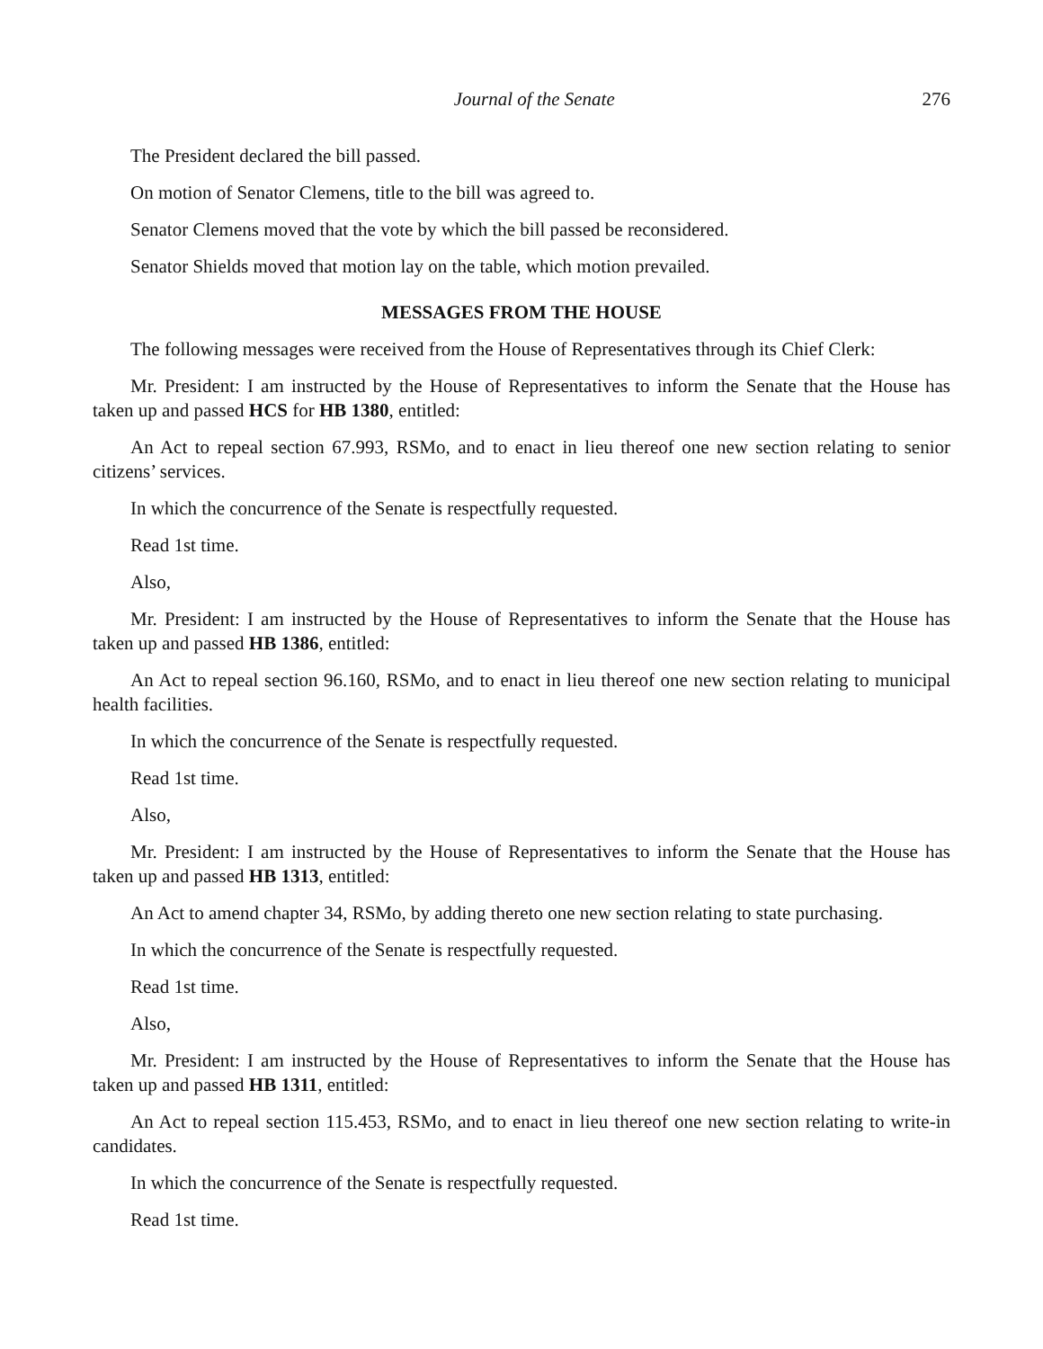Journal of the Senate 276
The President declared the bill passed.
On motion of Senator Clemens, title to the bill was agreed to.
Senator Clemens moved that the vote by which the bill passed be reconsidered.
Senator Shields moved that motion lay on the table, which motion prevailed.
MESSAGES FROM THE HOUSE
The following messages were received from the House of Representatives through its Chief Clerk:
Mr. President: I am instructed by the House of Representatives to inform the Senate that the House has taken up and passed HCS for HB 1380, entitled:
An Act to repeal section 67.993, RSMo, and to enact in lieu thereof one new section relating to senior citizens’ services.
In which the concurrence of the Senate is respectfully requested.
Read 1st time.
Also,
Mr. President: I am instructed by the House of Representatives to inform the Senate that the House has taken up and passed HB 1386, entitled:
An Act to repeal section 96.160, RSMo, and to enact in lieu thereof one new section relating to municipal health facilities.
In which the concurrence of the Senate is respectfully requested.
Read 1st time.
Also,
Mr. President: I am instructed by the House of Representatives to inform the Senate that the House has taken up and passed HB 1313, entitled:
An Act to amend chapter 34, RSMo, by adding thereto one new section relating to state purchasing.
In which the concurrence of the Senate is respectfully requested.
Read 1st time.
Also,
Mr. President: I am instructed by the House of Representatives to inform the Senate that the House has taken up and passed HB 1311, entitled:
An Act to repeal section 115.453, RSMo, and to enact in lieu thereof one new section relating to write-in candidates.
In which the concurrence of the Senate is respectfully requested.
Read 1st time.